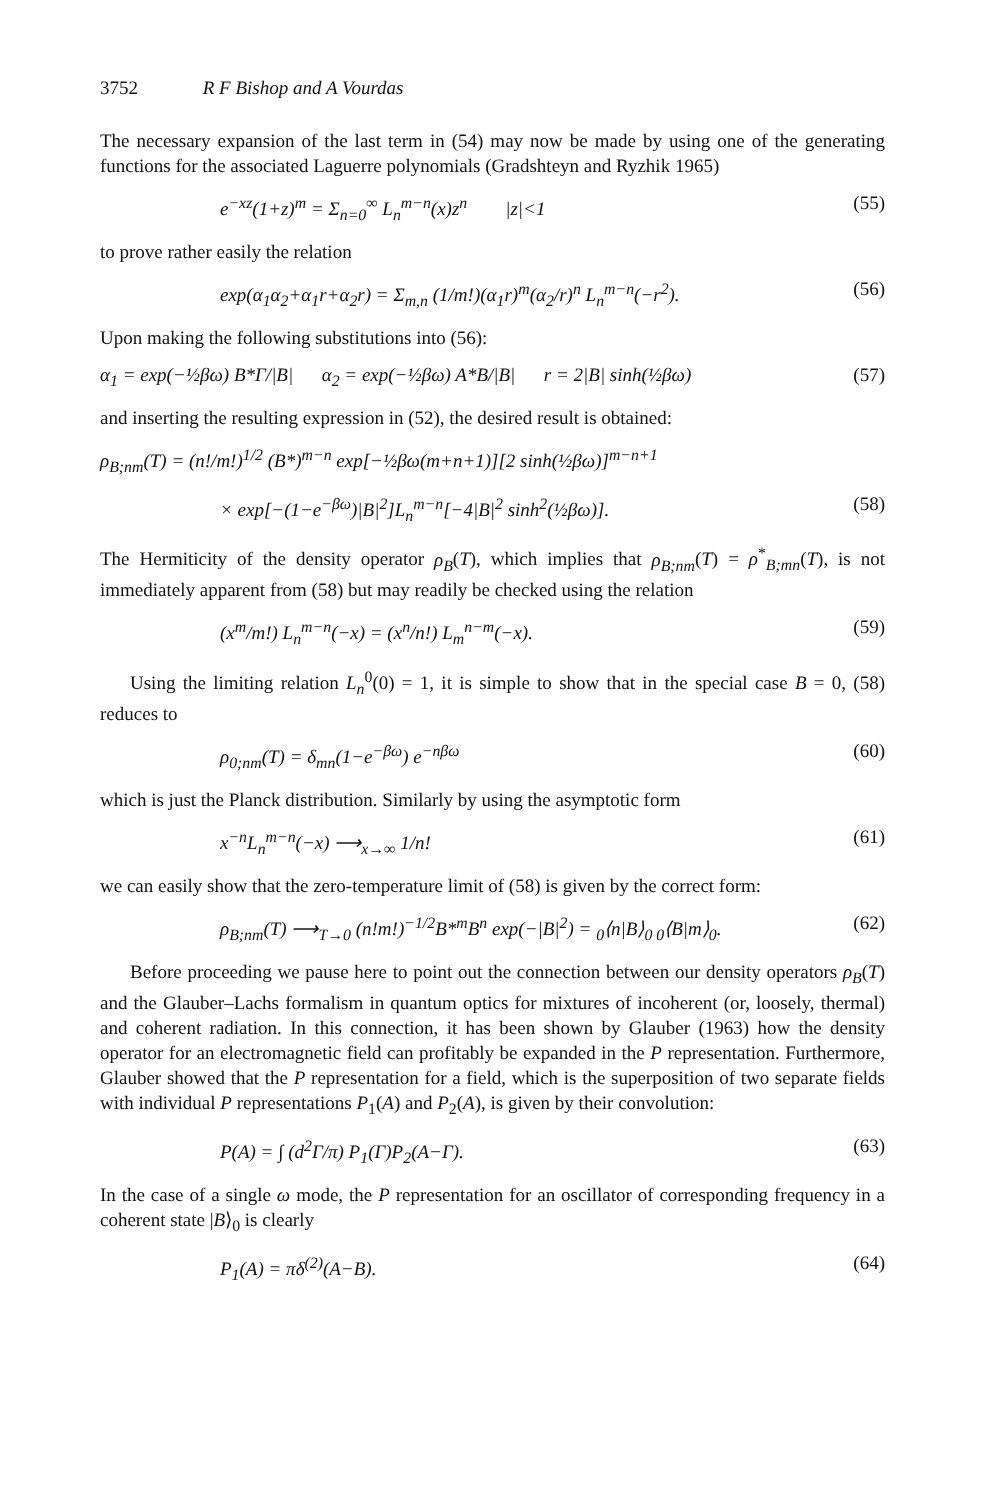3752 R F Bishop and A Vourdas
The necessary expansion of the last term in (54) may now be made by using one of the generating functions for the associated Laguerre polynomials (Gradshteyn and Ryzhik 1965)
e<sup>−xz</sup>(1+z)<sup>m</sup> = Σ<sub>n=0</sub><sup>∞</sup> L<sub>n</sub><sup>m−n</sup>(x)z<sup>n</sup> |z|<1 (55)
to prove rather easily the relation
exp(α<sub>1</sub>α<sub>2</sub>+α<sub>1</sub>r+α<sub>2</sub>r) = Σ<sub>m,n</sub> (1/m!)(α<sub>1</sub>r)<sup>m</sup>(α<sub>2</sub>/r)<sup>n</sup> L<sub>n</sub><sup>m−n</sup>(−r<sup>2</sup>). (56)
Upon making the following substitutions into (56):
α<sub>1</sub> = exp(−½βω) B*Γ/|B| α<sub>2</sub> = exp(−½βω) A*B/|B| r = 2|B| sinh(½βω) (57)
and inserting the resulting expression in (52), the desired result is obtained:
ρ<sub>B;nm</sub>(T) = (n!/m!)<sup>1/2</sup> (B*)<sup>m−n</sup> exp[−½βω(m+n+1)][2 sinh(½βω)]<sup>m−n+1</sup>
× exp[−(1−e<sup>−βω</sup>)|B|<sup>2</sup>]L<sub>n</sub><sup>m−n</sup>[−4|B|<sup>2</sup> sinh<sup>2</sup>(½βω)]. (58)
The Hermiticity of the density operator ρ<sub>B</sub>(T), which implies that ρ<sub>B;nm</sub>(T) = ρ<sup>*</sup><sub>B;mn</sub>(T), is not immediately apparent from (58) but may readily be checked using the relation
(x<sup>m</sup>/m!) L<sub>n</sub><sup>m−n</sup>(−x) = (x<sup>n</sup>/n!) L<sub>m</sub><sup>n−m</sup>(−x). (59)
Using the limiting relation L<sub>n</sub><sup>0</sup>(0) = 1, it is simple to show that in the special case B = 0, (58) reduces to
ρ<sub>0;nm</sub>(T) = δ<sub>mn</sub>(1−e<sup>−βω</sup>) e<sup>−nβω</sup> (60)
which is just the Planck distribution. Similarly by using the asymptotic form
x<sup>−n</sup>L<sub>n</sub><sup>m−n</sup>(−x) ⟶<sub>x→∞</sub> 1/n! (61)
we can easily show that the zero-temperature limit of (58) is given by the correct form:
ρ<sub>B;nm</sub>(T) ⟶<sub>T→0</sub> (n!m!)<sup>−1/2</sup>B*<sup>m</sup>B<sup>n</sup> exp(−|B|<sup>2</sup>) = <sub>0</sub>⟨n|B⟩<sub>0 0</sub>⟨B|m⟩<sub>0</sub>. (62)
Before proceeding we pause here to point out the connection between our density operators ρ<sub>B</sub>(T) and the Glauber–Lachs formalism in quantum optics for mixtures of incoherent (or, loosely, thermal) and coherent radiation. In this connection, it has been shown by Glauber (1963) how the density operator for an electromagnetic field can profitably be expanded in the P representation. Furthermore, Glauber showed that the P representation for a field, which is the superposition of two separate fields with individual P representations P<sub>1</sub>(A) and P<sub>2</sub>(A), is given by their convolution:
P(A) = ∫ (d<sup>2</sup>Γ/π) P<sub>1</sub>(Γ)P<sub>2</sub>(A−Γ). (63)
In the case of a single ω mode, the P representation for an oscillator of corresponding frequency in a coherent state |B⟩<sub>0</sub> is clearly
P<sub>1</sub>(A) = πδ<sup>(2)</sup>(A−B). (64)